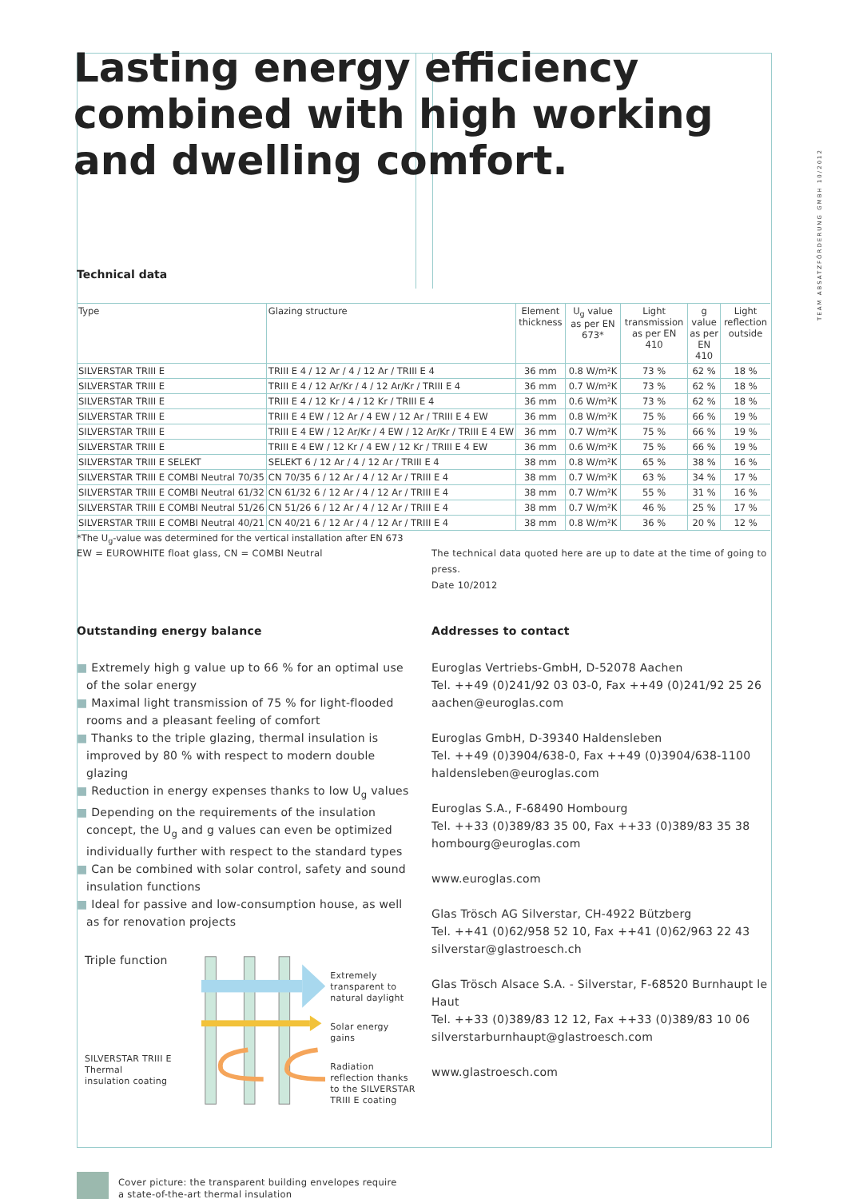TEAM ABSATZFÖRDERUNG GMBH 10/2012
Lasting energy efficiency combined with high working and dwelling comfort.
Technical data
| Type | Glazing structure | Element thickness | U<sub>g</sub> value as per EN 673* | Light transmission as per EN 410 | g value as per EN 410 | Light reflection outside |
| --- | --- | --- | --- | --- | --- | --- |
| SILVERSTAR TRIII E | TRIII E 4 / 12 Ar / 4 / 12 Ar / TRIII E 4 | 36 mm | 0.8 W/m²K | 73 % | 62 % | 18 % |
| SILVERSTAR TRIII E | TRIII E 4 / 12 Ar/Kr / 4 / 12 Ar/Kr / TRIII E 4 | 36 mm | 0.7 W/m²K | 73 % | 62 % | 18 % |
| SILVERSTAR TRIII E | TRIII E 4 / 12 Kr / 4 / 12 Kr / TRIII E 4 | 36 mm | 0.6 W/m²K | 73 % | 62 % | 18 % |
| SILVERSTAR TRIII E | TRIII E 4 EW / 12 Ar / 4 EW / 12 Ar / TRIII E 4 EW | 36 mm | 0.8 W/m²K | 75 % | 66 % | 19 % |
| SILVERSTAR TRIII E | TRIII E 4 EW / 12 Ar/Kr / 4 EW / 12 Ar/Kr / TRIII E 4 EW | 36 mm | 0.7 W/m²K | 75 % | 66 % | 19 % |
| SILVERSTAR TRIII E | TRIII E 4 EW / 12 Kr / 4 EW / 12 Kr / TRIII E 4 EW | 36 mm | 0.6 W/m²K | 75 % | 66 % | 19 % |
| SILVERSTAR TRIII E SELEKT | SELEKT 6 / 12 Ar / 4 / 12 Ar / TRIII E 4 | 38 mm | 0.8 W/m²K | 65 % | 38 % | 16 % |
| SILVERSTAR TRIII E COMBI Neutral 70/35 | CN 70/35 6 / 12 Ar / 4 / 12 Ar / TRIII E 4 | 38 mm | 0.7 W/m²K | 63 % | 34 % | 17 % |
| SILVERSTAR TRIII E COMBI Neutral 61/32 | CN 61/32 6 / 12 Ar / 4 / 12 Ar / TRIII E 4 | 38 mm | 0.7 W/m²K | 55 % | 31 % | 16 % |
| SILVERSTAR TRIII E COMBI Neutral 51/26 | CN 51/26 6 / 12 Ar / 4 / 12 Ar / TRIII E 4 | 38 mm | 0.7 W/m²K | 46 % | 25 % | 17 % |
| SILVERSTAR TRIII E COMBI Neutral 40/21 | CN 40/21 6 / 12 Ar / 4 / 12 Ar / TRIII E 4 | 38 mm | 0.8 W/m²K | 36 % | 20 % | 12 % |
*The U<sub>g</sub>-value was determined for the vertical installation after EN 673
EW = EUROWHITE float glass, CN = COMBI Neutral The technical data quoted here are up to date at the time of going to press.
Date 10/2012
Outstanding energy balance
■ Extremely high g value up to 66 % for an optimal use of the solar energy
■ Maximal light transmission of 75 % for light-flooded rooms and a pleasant feeling of comfort
■ Thanks to the triple glazing, thermal insulation is improved by 80 % with respect to modern double glazing
■ Reduction in energy expenses thanks to low U<sub>g</sub> values
■ Depending on the requirements of the insulation concept, the U<sub>g</sub> and g values can even be optimized individually further with respect to the standard types
■ Can be combined with solar control, safety and sound insulation functions
■ Ideal for passive and low-consumption house, as well as for renovation projects
Triple function
SILVERSTAR TRIII E
Thermal
insulation coating
Extremely transparent to natural daylight
Solar energy gains
Radiation reflection thanks to the SILVERSTAR TRIII E coating
Cover picture: the transparent building envelopes require
a state-of-the-art thermal insulation
Addresses to contact
Euroglas Vertriebs-GmbH, D-52078 Aachen
Tel. ++49 (0)241/92 03 03-0, Fax ++49 (0)241/92 25 26
aachen@euroglas.com
Euroglas GmbH, D-39340 Haldensleben
Tel. ++49 (0)3904/638-0, Fax ++49 (0)3904/638-1100
haldensleben@euroglas.com
Euroglas S.A., F-68490 Hombourg
Tel. ++33 (0)389/83 35 00, Fax ++33 (0)389/83 35 38
hombourg@euroglas.com
www.euroglas.com
Glas Trösch AG Silverstar, CH-4922 Bützberg
Tel. ++41 (0)62/958 52 10, Fax ++41 (0)62/963 22 43
silverstar@glastroesch.ch
Glas Trösch Alsace S.A. - Silverstar, F-68520 Burnhaupt le Haut
Tel. ++33 (0)389/83 12 12, Fax ++33 (0)389/83 10 06
silverstarburnhaupt@glastroesch.com
www.glastroesch.com